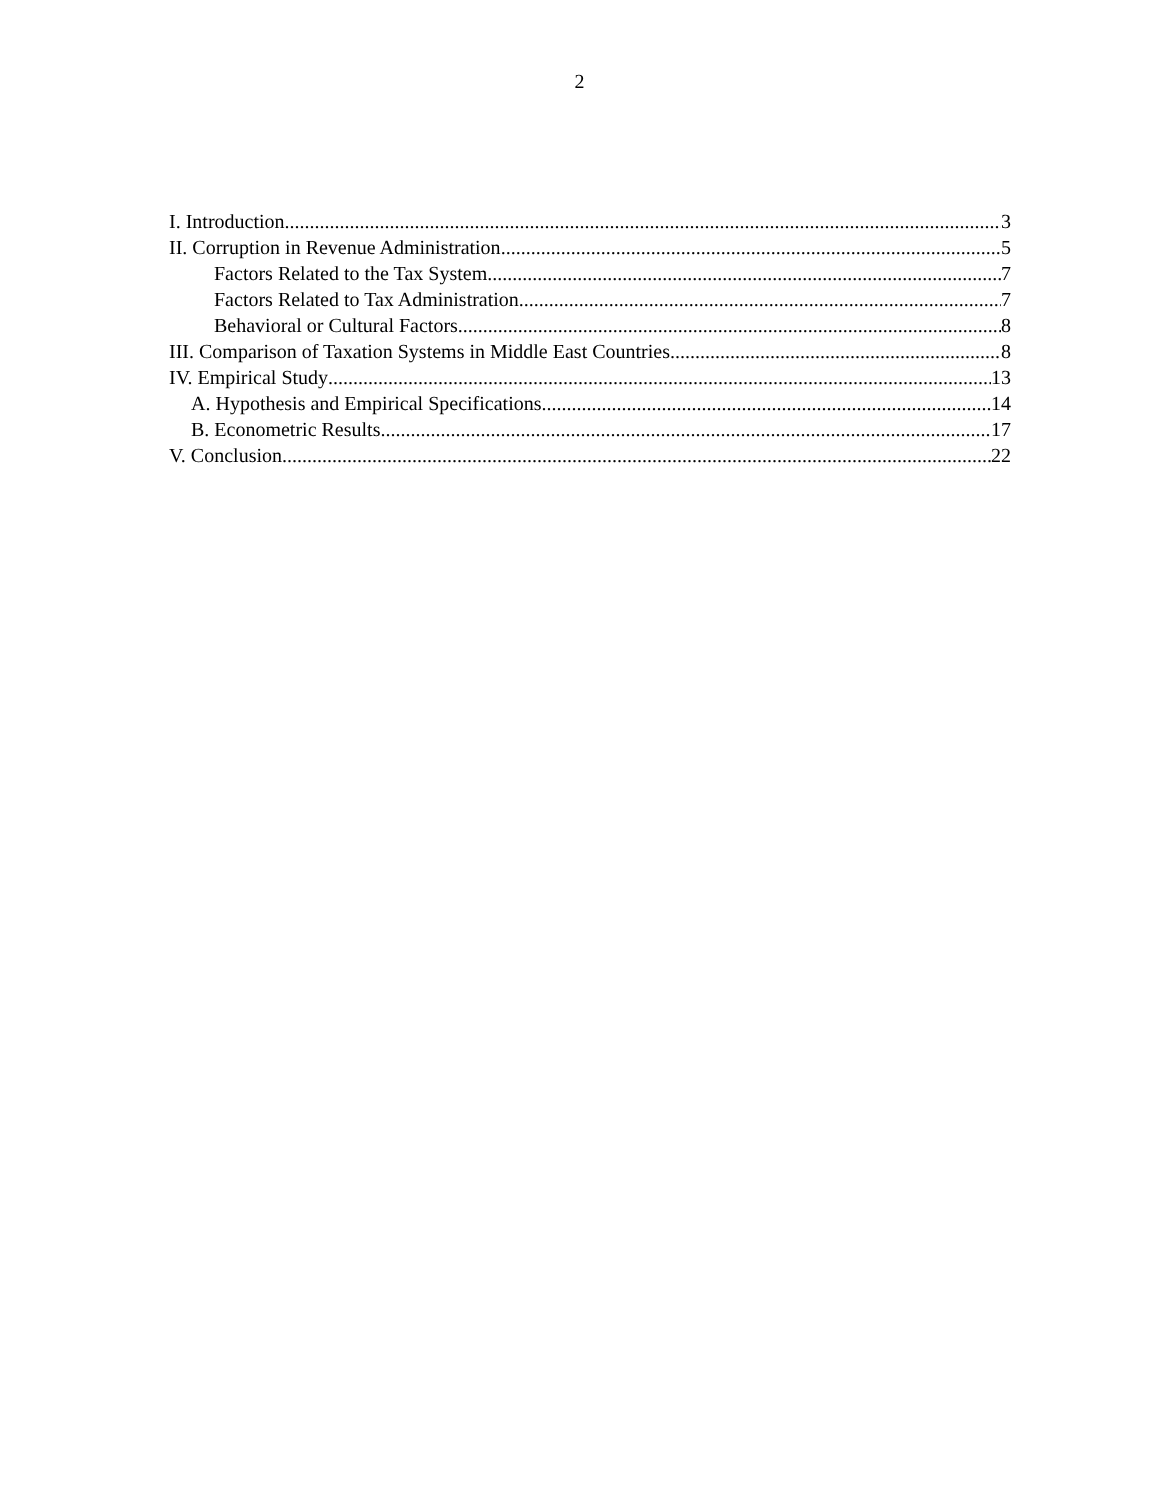2
I. Introduction 3
II. Corruption in Revenue Administration 5
Factors Related to the Tax System 7
Factors Related to Tax Administration 7
Behavioral or Cultural Factors 8
III. Comparison of Taxation Systems in Middle East Countries 8
IV. Empirical Study 13
A. Hypothesis and Empirical Specifications 14
B. Econometric Results 17
V. Conclusion 22